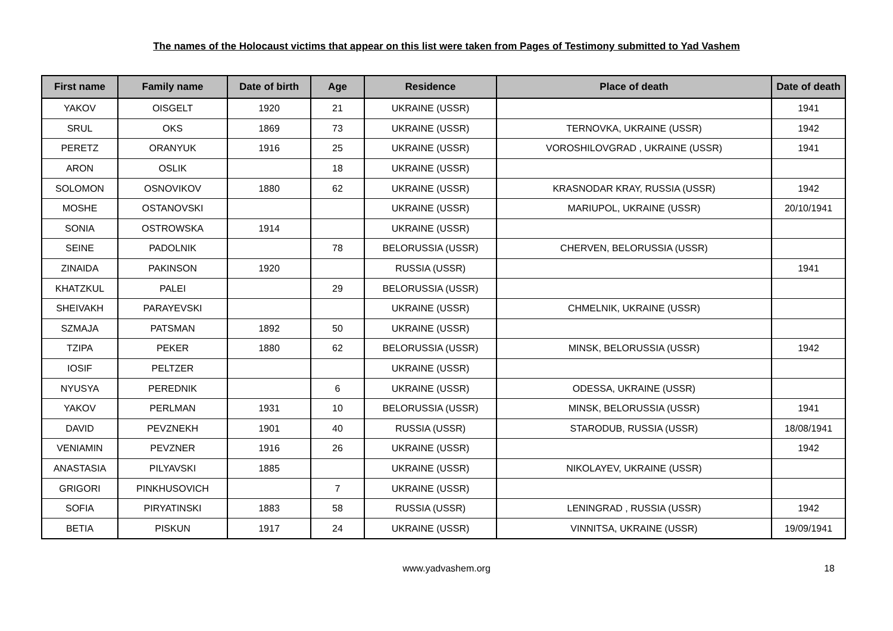The names of the Holocaust victims that appear on this list were taken from Pages of Testimony submitted to Yad Vashem
| First name | Family name | Date of birth | Age | Residence | Place of death | Date of death |
| --- | --- | --- | --- | --- | --- | --- |
| YAKOV | OISGELT | 1920 | 21 | UKRAINE (USSR) | | 1941 |
| SRUL | OKS | 1869 | 73 | UKRAINE (USSR) | TERNOVKA, UKRAINE (USSR) | 1942 |
| PERETZ | ORANYUK | 1916 | 25 | UKRAINE (USSR) | VOROSHILOVGRAD , UKRAINE (USSR) | 1941 |
| ARON | OSLIK | | 18 | UKRAINE (USSR) | | |
| SOLOMON | OSNOVIKOV | 1880 | 62 | UKRAINE (USSR) | KRASNODAR KRAY, RUSSIA (USSR) | 1942 |
| MOSHE | OSTANOVSKI | | | UKRAINE (USSR) | MARIUPOL, UKRAINE (USSR) | 20/10/1941 |
| SONIA | OSTROWSKA | 1914 | | UKRAINE (USSR) | | |
| SEINE | PADOLNIK | | 78 | BELORUSSIA (USSR) | CHERVEN, BELORUSSIA (USSR) | |
| ZINAIDA | PAKINSON | 1920 | | RUSSIA (USSR) | | 1941 |
| KHATZKUL | PALEI | | 29 | BELORUSSIA (USSR) | | |
| SHEIVAKH | PARAYEVSKI | | | UKRAINE (USSR) | CHMELNIK, UKRAINE (USSR) | |
| SZMAJA | PATSMAN | 1892 | 50 | UKRAINE (USSR) | | |
| TZIPA | PEKER | 1880 | 62 | BELORUSSIA (USSR) | MINSK, BELORUSSIA (USSR) | 1942 |
| IOSIF | PELTZER | | | UKRAINE (USSR) | | |
| NYUSYA | PEREDNIK | | 6 | UKRAINE (USSR) | ODESSA, UKRAINE (USSR) | |
| YAKOV | PERLMAN | 1931 | 10 | BELORUSSIA (USSR) | MINSK, BELORUSSIA (USSR) | 1941 |
| DAVID | PEVZNEKH | 1901 | 40 | RUSSIA (USSR) | STARODUB, RUSSIA (USSR) | 18/08/1941 |
| VENIAMIN | PEVZNER | 1916 | 26 | UKRAINE (USSR) | | 1942 |
| ANASTASIA | PILYAVSKI | 1885 | | UKRAINE (USSR) | NIKOLAYEV, UKRAINE (USSR) | |
| GRIGORI | PINKHUSOVICH | | 7 | UKRAINE (USSR) | | |
| SOFIA | PIRYATINSKI | 1883 | 58 | RUSSIA (USSR) | LENINGRAD , RUSSIA (USSR) | 1942 |
| BETIA | PISKUN | 1917 | 24 | UKRAINE (USSR) | VINNITSA, UKRAINE (USSR) | 19/09/1941 |
www.yadvashem.org 18